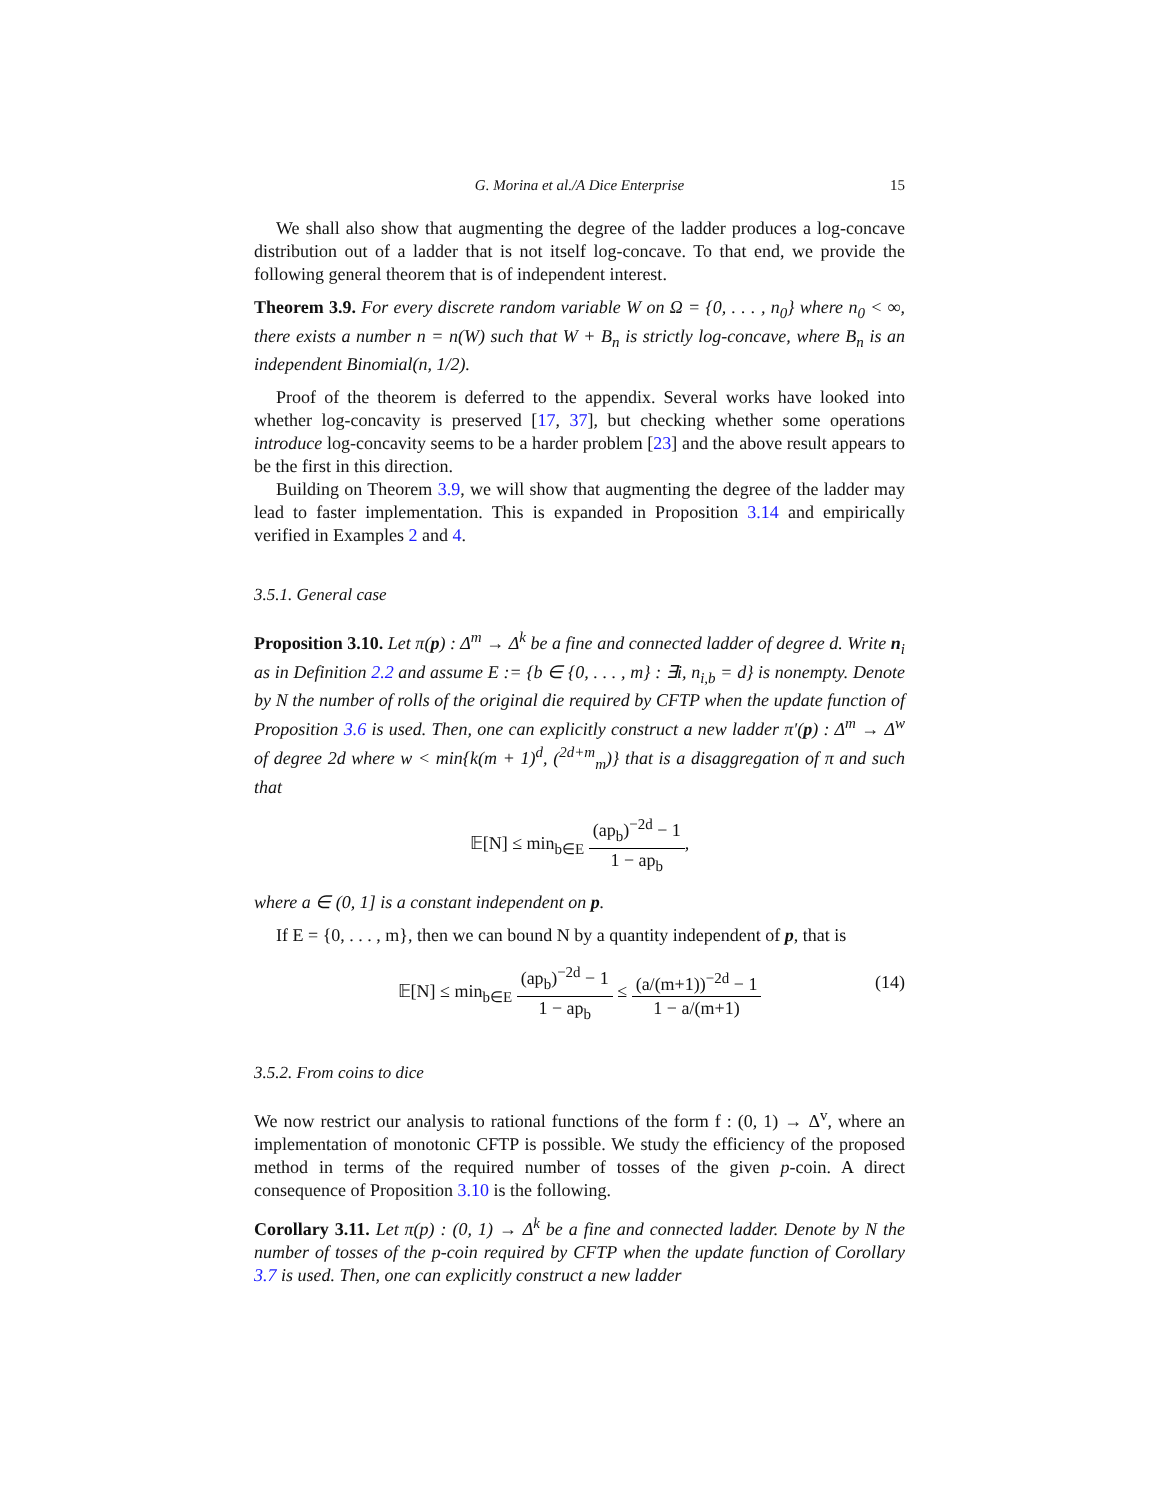G. Morina et al./A Dice Enterprise 15
We shall also show that augmenting the degree of the ladder produces a log-concave distribution out of a ladder that is not itself log-concave. To that end, we provide the following general theorem that is of independent interest.
Theorem 3.9. For every discrete random variable W on Ω = {0, . . . , n<sub>0</sub>} where n<sub>0</sub> < ∞, there exists a number n = n(W) such that W + B<sub>n</sub> is strictly log-concave, where B<sub>n</sub> is an independent Binomial(n, 1/2).
Proof of the theorem is deferred to the appendix. Several works have looked into whether log-concavity is preserved [17, 37], but checking whether some operations introduce log-concavity seems to be a harder problem [23] and the above result appears to be the first in this direction.
Building on Theorem 3.9, we will show that augmenting the degree of the ladder may lead to faster implementation. This is expanded in Proposition 3.14 and empirically verified in Examples 2 and 4.
3.5.1. General case
Proposition 3.10. Let π(p) : Δ<sup>m</sup> → Δ<sup>k</sup> be a fine and connected ladder of degree d. Write n<sub>i</sub> as in Definition 2.2 and assume E := {b ∈ {0, . . . , m} : ∃i, n<sub>i,b</sub> = d} is nonempty. Denote by N the number of rolls of the original die required by CFTP when the update function of Proposition 3.6 is used. Then, one can explicitly construct a new ladder π′(p) : Δ<sup>m</sup> → Δ<sup>w</sup> of degree 2d where w < min{k(m + 1)<sup>d</sup>, (<sup>2d+m</sup><sub>m</sub>)} that is a disaggregation of π and such that
𝔼[N] ≤ min<sub>b∈E</sub> (ap<sub>b</sub>)<sup>−2d</sup> − 1 1 − ap<sub>b</sub>,
where a ∈ (0, 1] is a constant independent on p.
If E = {0, . . . , m}, then we can bound N by a quantity independent of p, that is
𝔼[N] ≤ min<sub>b∈E</sub> (ap<sub>b</sub>)<sup>−2d</sup> − 1 1 − ap<sub>b</sub> ≤ (a/(m+1))<sup>−2d</sup> − 1 1 − a/(m+1)
(14)
3.5.2. From coins to dice
We now restrict our analysis to rational functions of the form f : (0, 1) → Δ<sup>v</sup>, where an implementation of monotonic CFTP is possible. We study the efficiency of the proposed method in terms of the required number of tosses of the given p-coin. A direct consequence of Proposition 3.10 is the following.
Corollary 3.11. Let π(p) : (0, 1) → Δ<sup>k</sup> be a fine and connected ladder. Denote by N the number of tosses of the p-coin required by CFTP when the update function of Corollary 3.7 is used. Then, one can explicitly construct a new ladder